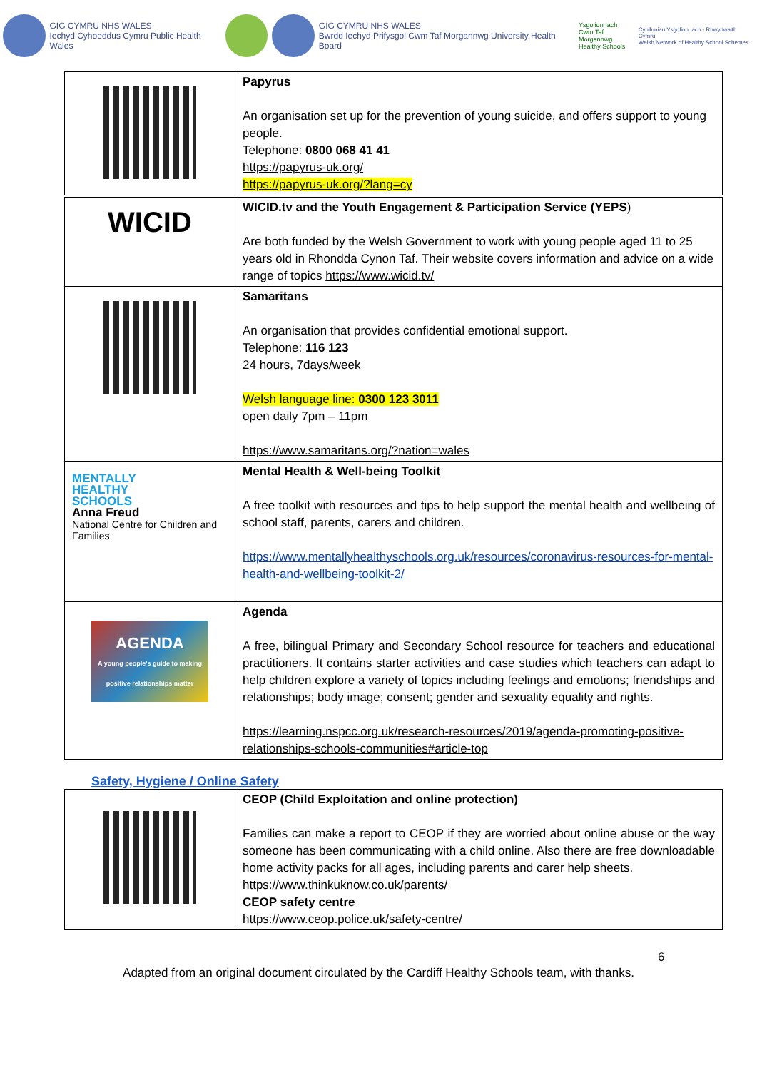GIG CYMRU NHS WALES
Iechyd Cyhoeddus Cymru Public Health Wales
GIG CYMRU NHS WALES
Bwrdd Iechyd Prifysgol Cwm Taf Morgannwg University Health Board
Ysgolion Iach
Cwm Taf Morgannwg
Healthy Schools
Cynlluniau Ysgolion Iach - Rhwydwaith Cymru
Welsh Network of Healthy School Schemes
| | Papyrus An organisation set up for the prevention of young suicide, and offers support to young people. Telephone: 0800 068 41 41 https://papyrus-uk.org/ https://papyrus-uk.org/?lang=cy |
| WICID | WICID.tv and the Youth Engagement & Participation Service (YEPS ) Are both funded by the Welsh Government to work with young people aged 11 to 25 years old in Rhondda Cynon Taf. Their website covers information and advice on a wide range of topics https://www.wicid.tv/ |
| | Samaritans An organisation that provides confidential emotional support. Telephone: 116 123 24 hours, 7days/week Welsh language line: 0300 123 3011 open daily 7pm – 11pm https://www.samaritans.org/?nation=wales |
| MENTALLY HEALTHY SCHOOLS Anna Freud National Centre for Children and Families | Mental Health & Well-being Toolkit A free toolkit with resources and tips to help support the mental health and wellbeing of school staff, parents, carers and children. https://www.mentallyhealthyschools.org.uk/resources/coronavirus-resources-for-mental-health-and-wellbeing-toolkit-2/ |
| AGENDA A young people's guide to making positive relationships matter | Agenda A free, bilingual Primary and Secondary School resource for teachers and educational practitioners. It contains starter activities and case studies which teachers can adapt to help children explore a variety of topics including feelings and emotions; friendships and relationships; body image; consent; gender and sexuality equality and rights. https://learning.nspcc.org.uk/research-resources/2019/agenda-promoting-positive-relationships-schools-communities#article-top |
Safety, Hygiene / Online Safety
| | CEOP (Child Exploitation and online protection) Families can make a report to CEOP if they are worried about online abuse or the way someone has been communicating with a child online. Also there are free downloadable home activity packs for all ages, including parents and carer help sheets. https://www.thinkuknow.co.uk/parents/ CEOP safety centre https://www.ceop.police.uk/safety-centre/ |
6
Adapted from an original document circulated by the Cardiff Healthy Schools team, with thanks.